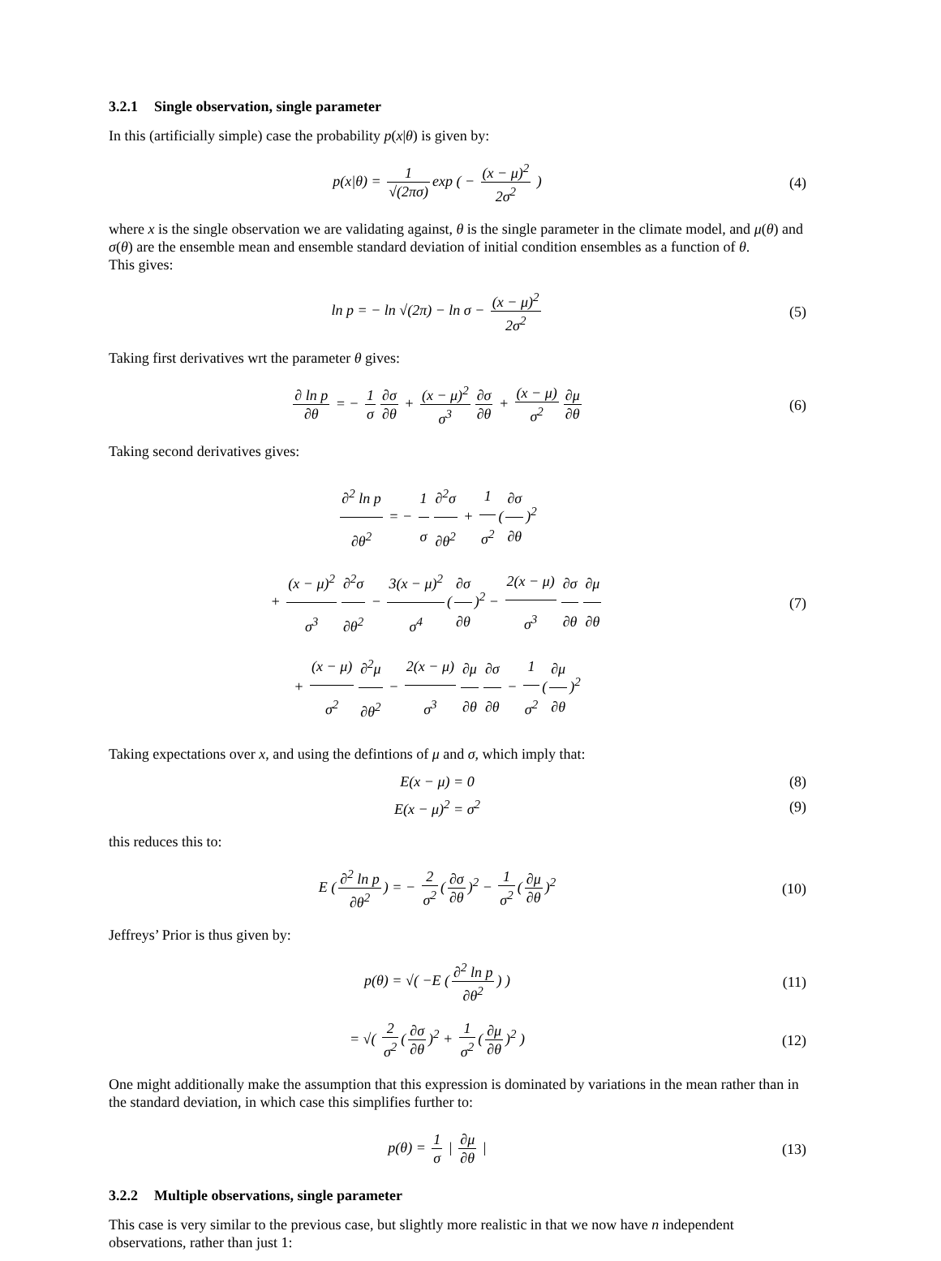3.2.1 Single observation, single parameter
In this (artificially simple) case the probability p(x|θ) is given by:
p(x|θ) = 1 √(2πσ) exp ( − (x − μ)<sup>2</sup> 2σ<sup>2</sup> )
(4)
where x is the single observation we are validating against, θ is the single parameter in the climate model, and μ(θ) and σ(θ) are the ensemble mean and ensemble standard deviation of initial condition ensembles as a function of θ.
This gives:
ln p = − ln √(2π) − ln σ − (x − μ)<sup>2</sup> 2σ<sup>2</sup>
(5)
Taking first derivatives wrt the parameter θ gives:
∂ ln p ∂θ = − 1 σ ∂σ ∂θ + (x − μ)<sup>2</sup> σ<sup>3</sup> ∂σ ∂θ + (x − μ) σ<sup>2</sup> ∂μ ∂θ
(6)
Taking second derivatives gives:
∂<sup>2</sup> ln p ∂θ<sup>2</sup> = − 1 σ ∂<sup>2</sup>σ ∂θ<sup>2</sup> + 1 σ<sup>2</sup> (∂σ ∂θ)<sup>2</sup>
+ (x − μ)<sup>2</sup> σ<sup>3</sup> ∂<sup>2</sup>σ ∂θ<sup>2</sup> − 3(x − μ)<sup>2</sup> σ<sup>4</sup> (∂σ ∂θ)<sup>2</sup> − 2(x − μ) σ<sup>3</sup> ∂σ ∂θ ∂μ ∂θ
+ (x − μ) σ<sup>2</sup> ∂<sup>2</sup>μ ∂θ<sup>2</sup> − 2(x − μ) σ<sup>3</sup> ∂μ ∂θ ∂σ ∂θ − 1 σ<sup>2</sup> (∂μ ∂θ)<sup>2</sup>
(7)
Taking expectations over x, and using the defintions of μ and σ, which imply that:
E(x − μ) = 0 (8)
E(x − μ)<sup>2</sup> = σ<sup>2</sup> (9)
this reduces this to:
E (∂<sup>2</sup> ln p ∂θ<sup>2</sup>) = − 2 σ<sup>2</sup> (∂σ ∂θ)<sup>2</sup> − 1 σ<sup>2</sup> (∂μ ∂θ)<sup>2</sup>
(10)
Jeffreys’ Prior is thus given by:
p(θ) = √( −E (∂<sup>2</sup> ln p ∂θ<sup>2</sup>) ) (11)
= √( 2 σ<sup>2</sup> (∂σ ∂θ)<sup>2</sup> + 1 σ<sup>2</sup> (∂μ ∂θ)<sup>2</sup> )
(12)
One might additionally make the assumption that this expression is dominated by variations in the mean rather than in the standard deviation, in which case this simplifies further to:
p(θ) = 1 σ | ∂μ ∂θ | (13)
3.2.2 Multiple observations, single parameter
This case is very similar to the previous case, but slightly more realistic in that we now have n independent observations, rather than just 1: